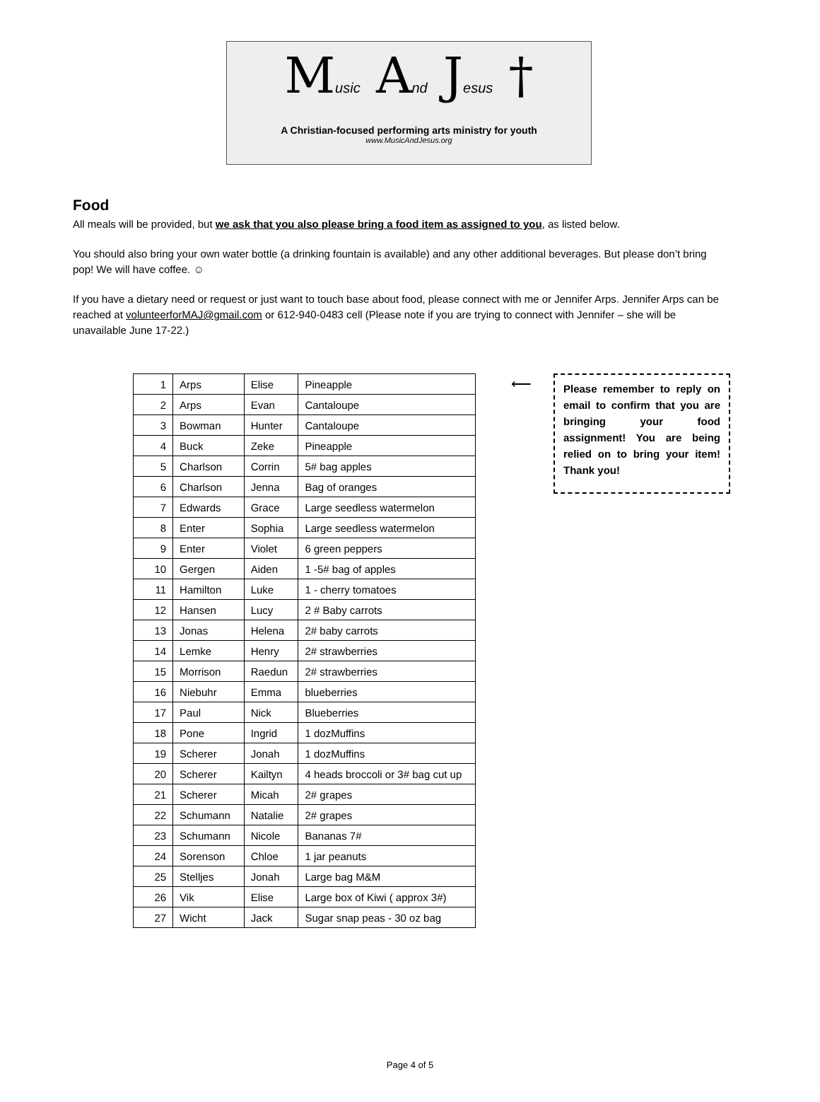Music And Jesus †
A Christian-focused performing arts ministry for youth
www.MusicAndJesus.org
Food
All meals will be provided, but we ask that you also please bring a food item as assigned to you, as listed below.
You should also bring your own water bottle (a drinking fountain is available) and any other additional beverages. But please don’t bring pop! We will have coffee. ☺
If you have a dietary need or request or just want to touch base about food, please connect with me or Jennifer Arps. Jennifer Arps can be reached at volunteerforMAJ@gmail.com or 612-940-0483 cell (Please note if you are trying to connect with Jennifer – she will be unavailable June 17-22.)
| 1 | Arps | Elise | Pineapple |
| 2 | Arps | Evan | Cantaloupe |
| 3 | Bowman | Hunter | Cantaloupe |
| 4 | Buck | Zeke | Pineapple |
| 5 | Charlson | Corrin | 5# bag apples |
| 6 | Charlson | Jenna | Bag of oranges |
| 7 | Edwards | Grace | Large seedless watermelon |
| 8 | Enter | Sophia | Large seedless watermelon |
| 9 | Enter | Violet | 6 green peppers |
| 10 | Gergen | Aiden | 1 -5# bag of apples |
| 11 | Hamilton | Luke | 1 - cherry tomatoes |
| 12 | Hansen | Lucy | 2 # Baby carrots |
| 13 | Jonas | Helena | 2# baby carrots |
| 14 | Lemke | Henry | 2# strawberries |
| 15 | Morrison | Raedun | 2# strawberries |
| 16 | Niebuhr | Emma | blueberries |
| 17 | Paul | Nick | Blueberries |
| 18 | Pone | Ingrid | 1 dozMuffins |
| 19 | Scherer | Jonah | 1 dozMuffins |
| 20 | Scherer | Kailtyn | 4 heads broccoli or 3# bag cut up |
| 21 | Scherer | Micah | 2# grapes |
| 22 | Schumann | Natalie | 2# grapes |
| 23 | Schumann | Nicole | Bananas 7# |
| 24 | Sorenson | Chloe | 1 jar peanuts |
| 25 | Stelljes | Jonah | Large bag M&M |
| 26 | Vik | Elise | Large box of Kiwi ( approx 3#) |
| 27 | Wicht | Jack | Sugar snap peas - 30 oz bag |
⟵
Please remember to reply on email to confirm that you are bringing your food assignment! You are being relied on to bring your item! Thank you!
Page 4 of 5